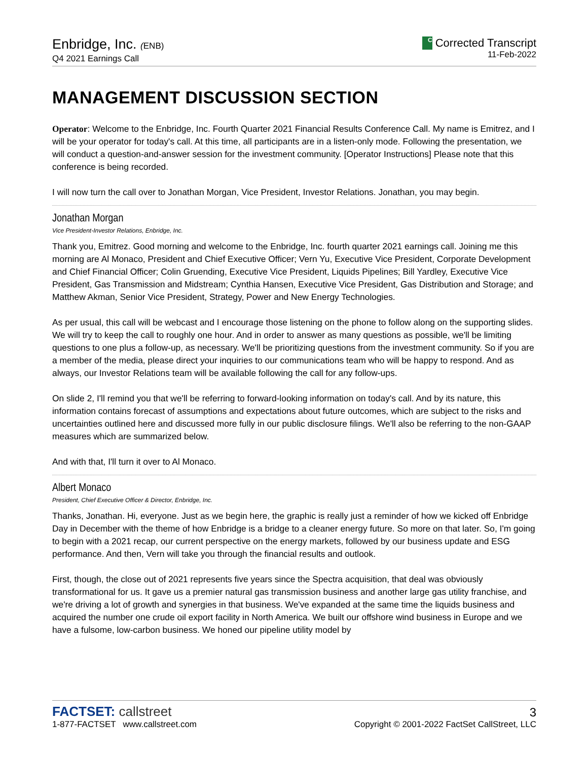Enbridge, Inc. (ENB)
Q4 2021 Earnings Call
C Corrected Transcript
11-Feb-2022
MANAGEMENT DISCUSSION SECTION
Operator: Welcome to the Enbridge, Inc. Fourth Quarter 2021 Financial Results Conference Call. My name is Emitrez, and I will be your operator for today's call. At this time, all participants are in a listen-only mode. Following the presentation, we will conduct a question-and-answer session for the investment community. [Operator Instructions] Please note that this conference is being recorded.
I will now turn the call over to Jonathan Morgan, Vice President, Investor Relations. Jonathan, you may begin.
Jonathan Morgan
Vice President-Investor Relations, Enbridge, Inc.
Thank you, Emitrez. Good morning and welcome to the Enbridge, Inc. fourth quarter 2021 earnings call. Joining me this morning are Al Monaco, President and Chief Executive Officer; Vern Yu, Executive Vice President, Corporate Development and Chief Financial Officer; Colin Gruending, Executive Vice President, Liquids Pipelines; Bill Yardley, Executive Vice President, Gas Transmission and Midstream; Cynthia Hansen, Executive Vice President, Gas Distribution and Storage; and Matthew Akman, Senior Vice President, Strategy, Power and New Energy Technologies.
As per usual, this call will be webcast and I encourage those listening on the phone to follow along on the supporting slides. We will try to keep the call to roughly one hour. And in order to answer as many questions as possible, we'll be limiting questions to one plus a follow-up, as necessary. We'll be prioritizing questions from the investment community. So if you are a member of the media, please direct your inquiries to our communications team who will be happy to respond. And as always, our Investor Relations team will be available following the call for any follow-ups.
On slide 2, I'll remind you that we'll be referring to forward-looking information on today's call. And by its nature, this information contains forecast of assumptions and expectations about future outcomes, which are subject to the risks and uncertainties outlined here and discussed more fully in our public disclosure filings. We'll also be referring to the non-GAAP measures which are summarized below.
And with that, I'll turn it over to Al Monaco.
Albert Monaco
President, Chief Executive Officer & Director, Enbridge, Inc.
Thanks, Jonathan. Hi, everyone. Just as we begin here, the graphic is really just a reminder of how we kicked off Enbridge Day in December with the theme of how Enbridge is a bridge to a cleaner energy future. So more on that later. So, I'm going to begin with a 2021 recap, our current perspective on the energy markets, followed by our business update and ESG performance. And then, Vern will take you through the financial results and outlook.
First, though, the close out of 2021 represents five years since the Spectra acquisition, that deal was obviously transformational for us. It gave us a premier natural gas transmission business and another large gas utility franchise, and we're driving a lot of growth and synergies in that business. We've expanded at the same time the liquids business and acquired the number one crude oil export facility in North America. We built our offshore wind business in Europe and we have a fulsome, low-carbon business. We honed our pipeline utility model by
FACTSET: callstreet
1-877-FACTSET www.callstreet.com
3
Copyright © 2001-2022 FactSet CallStreet, LLC